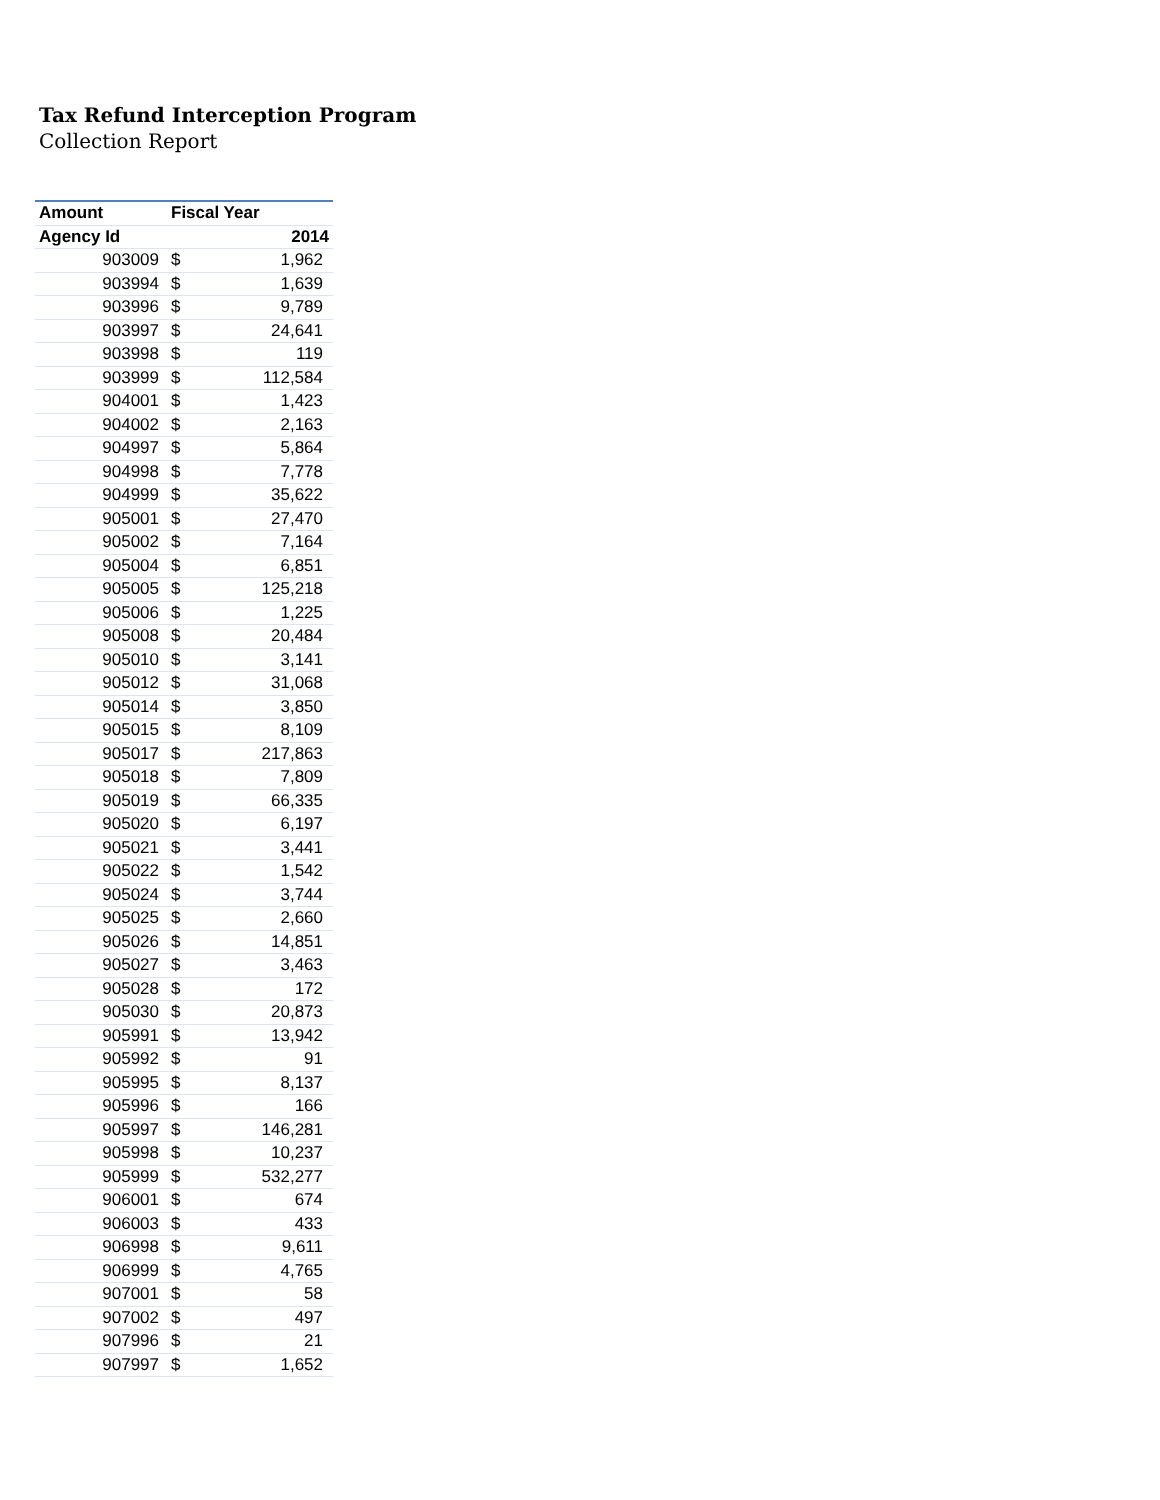Tax Refund Interception Program
Collection Report
| Amount | Fiscal Year | |
| --- | --- | --- |
| Agency Id | 2014 | |
| 903009 | $ | 1,962 |
| 903994 | $ | 1,639 |
| 903996 | $ | 9,789 |
| 903997 | $ | 24,641 |
| 903998 | $ | 119 |
| 903999 | $ | 112,584 |
| 904001 | $ | 1,423 |
| 904002 | $ | 2,163 |
| 904997 | $ | 5,864 |
| 904998 | $ | 7,778 |
| 904999 | $ | 35,622 |
| 905001 | $ | 27,470 |
| 905002 | $ | 7,164 |
| 905004 | $ | 6,851 |
| 905005 | $ | 125,218 |
| 905006 | $ | 1,225 |
| 905008 | $ | 20,484 |
| 905010 | $ | 3,141 |
| 905012 | $ | 31,068 |
| 905014 | $ | 3,850 |
| 905015 | $ | 8,109 |
| 905017 | $ | 217,863 |
| 905018 | $ | 7,809 |
| 905019 | $ | 66,335 |
| 905020 | $ | 6,197 |
| 905021 | $ | 3,441 |
| 905022 | $ | 1,542 |
| 905024 | $ | 3,744 |
| 905025 | $ | 2,660 |
| 905026 | $ | 14,851 |
| 905027 | $ | 3,463 |
| 905028 | $ | 172 |
| 905030 | $ | 20,873 |
| 905991 | $ | 13,942 |
| 905992 | $ | 91 |
| 905995 | $ | 8,137 |
| 905996 | $ | 166 |
| 905997 | $ | 146,281 |
| 905998 | $ | 10,237 |
| 905999 | $ | 532,277 |
| 906001 | $ | 674 |
| 906003 | $ | 433 |
| 906998 | $ | 9,611 |
| 906999 | $ | 4,765 |
| 907001 | $ | 58 |
| 907002 | $ | 497 |
| 907996 | $ | 21 |
| 907997 | $ | 1,652 |